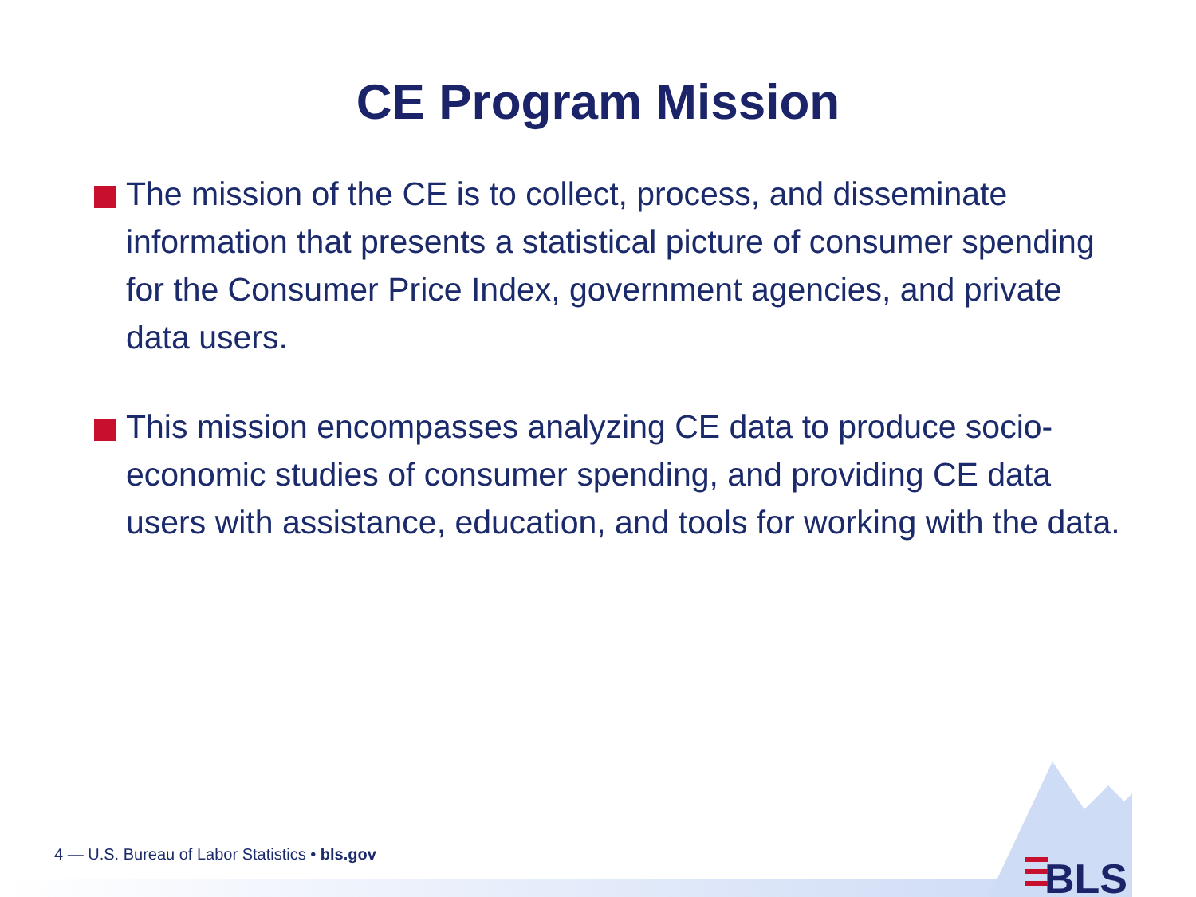CE Program Mission
The mission of the CE is to collect, process, and disseminate information that presents a statistical picture of consumer spending for the Consumer Price Index, government agencies, and private data users.
This mission encompasses analyzing CE data to produce socio-economic studies of consumer spending, and providing CE data users with assistance, education, and tools for working with the data.
BLS
4 — U.S. Bureau of Labor Statistics • bls.gov